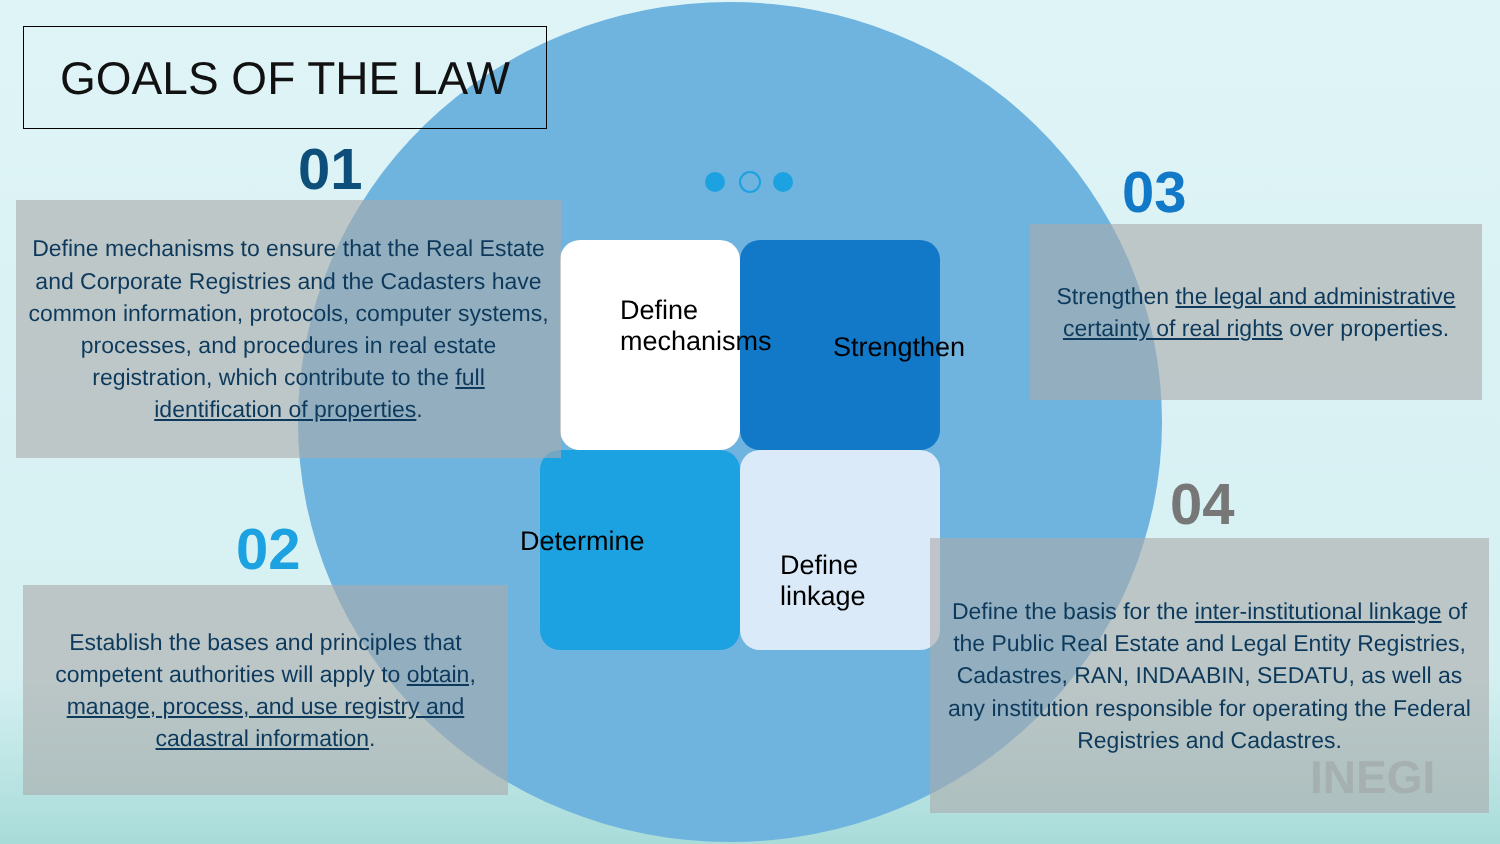GOALS OF THE LAW
01
Define mechanisms to ensure that the Real Estate and Corporate Registries and the Cadasters have common information, protocols, computer systems, processes, and procedures in real estate registration, which contribute to the full identification of properties.
02
Establish the bases and principles that competent authorities will apply to obtain, manage, process, and use registry and cadastral information.
03
Strengthen the legal and administrative certainty of real rights over properties.
04
Define the basis for the inter-institutional linkage of the Public Real Estate and Legal Entity Registries, Cadastres, RAN, INDAABIN, SEDATU, as well as any institution responsible for operating the Federal Registries and Cadastres.
Define
mechanisms
Strengthen
Determine
Define
linkage
INEGI